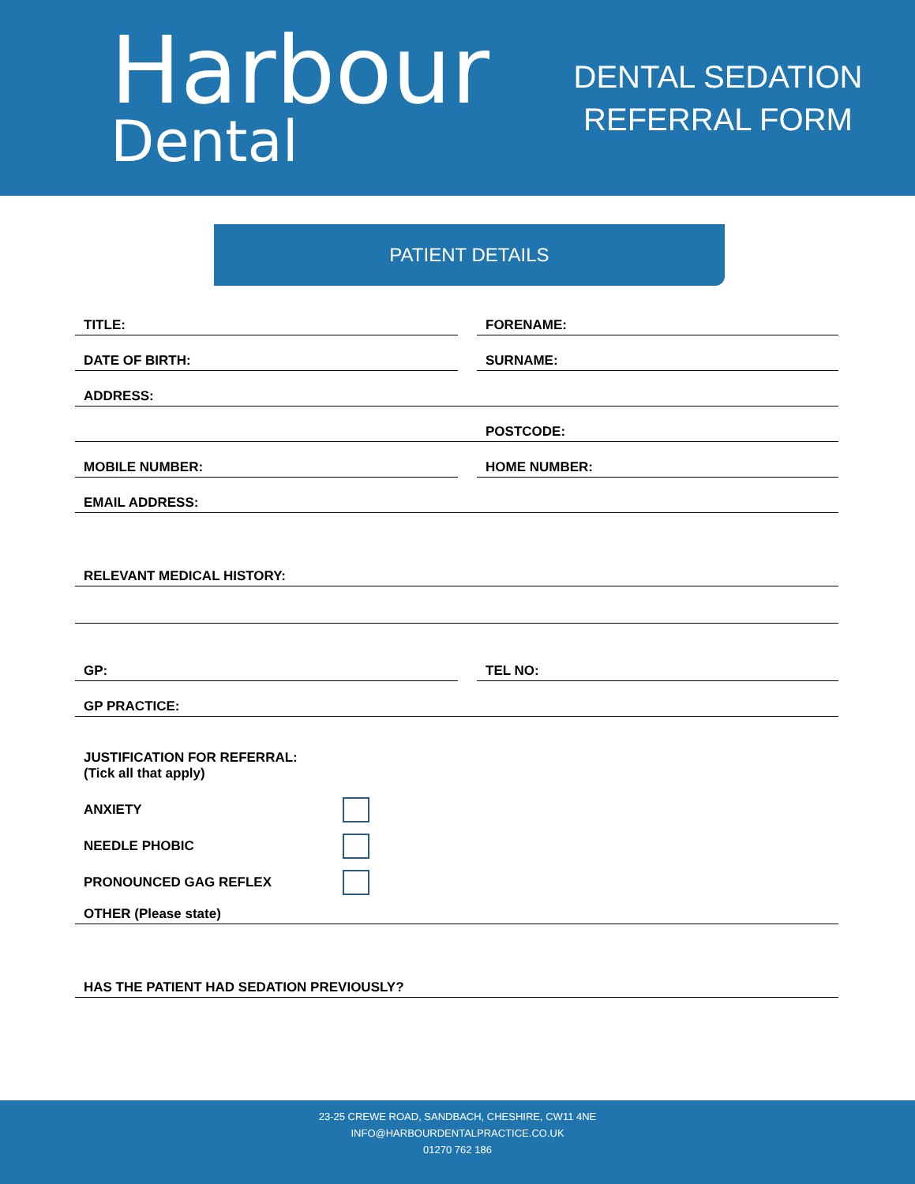Harbour
Dental
DENTAL SEDATION
REFERRAL FORM
PATIENT DETAILS
TITLE: FORENAME:
DATE OF BIRTH: SURNAME:
ADDRESS:
POSTCODE:
MOBILE NUMBER: HOME NUMBER:
EMAIL ADDRESS:
RELEVANT MEDICAL HISTORY:
GP: TEL NO:
GP PRACTICE:
JUSTIFICATION FOR REFERRAL:
(Tick all that apply)
ANXIETY
NEEDLE PHOBIC
PRONOUNCED GAG REFLEX
OTHER (Please state)
HAS THE PATIENT HAD SEDATION PREVIOUSLY?
23-25 CREWE ROAD, SANDBACH, CHESHIRE, CW11 4NE
INFO@HARBOURDENTALPRACTICE.CO.UK
01270 762 186